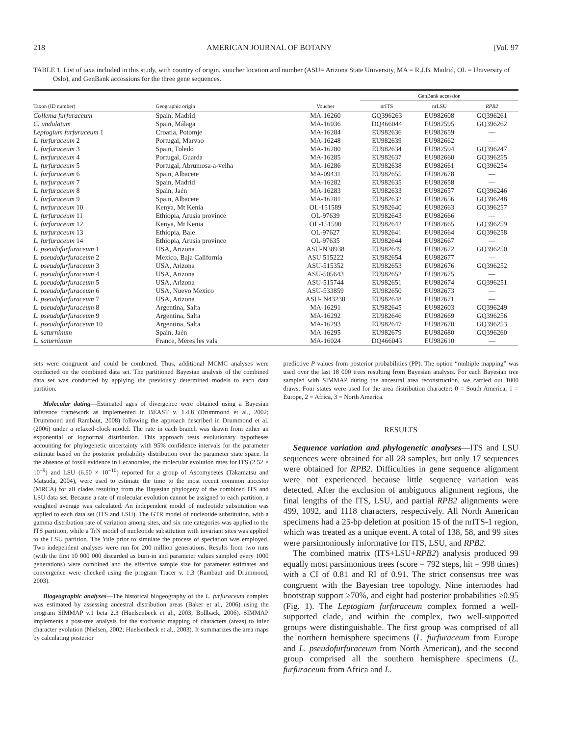218 AMERICAN JOURNAL OF BOTANY [Vol. 97
TABLE 1. List of taxa included in this study, with country of origin, voucher location and number (ASU= Arizona State University, MA = R.J.B. Madrid, OL = University of Oslo), and GenBank accessions for the three gene sequences.
| | | | GenBank accession | | |
| --- | --- | --- | --- | --- | --- |
| Taxon (ID number) | Geographic origin | Voucher | nrITS | nrLSU | RPB2 |
| Collema furfuraceum | Spain, Madrid | MA-16260 | GQ396263 | EU982608 | GQ396261 |
| C. undulatum | Spain, Málaga | MA-16036 | DQ466044 | EU982595 | GQ396262 |
| Leptogium furfuraceum 1 | Croatia, Potomje | MA-16284 | EU982636 | EU982659 | — |
| L. furfuraceum 2 | Portugal, Marvao | MA-16248 | EU982639 | EU982662 | — |
| L. furfuraceum 3 | Spain, Toledo | MA-16280 | EU982634 | EU982594 | GQ396247 |
| L. furfuraceum 4 | Portugal, Guarda | MA-16285 | EU982637 | EU982660 | GQ396255 |
| L. furfuraceum 5 | Portugal, Abrumosa-a-velha | MA-16286 | EU982638 | EU982661 | GQ396254 |
| L. furfuraceum 6 | Spain, Albacete | MA-09431 | EU982655 | EU982678 | — |
| L. furfuraceum 7 | Spain, Madrid | MA-16282 | EU982635 | EU982658 | — |
| L. furfuraceum 8 | Spain, Jaén | MA-16283 | EU982633 | EU982657 | GQ396246 |
| L. furfuraceum 9 | Spain, Albacete | MA-16281 | EU982632 | EU982656 | GQ396248 |
| L. furfuraceum 10 | Kenya, Mt Kenia | OL-151589 | EU982640 | EU982663 | GQ396257 |
| L. furfuraceum 11 | Ethiopia, Arusia province | OL-97639 | EU982643 | EU982666 | — |
| L. furfuraceum 12 | Kenya, Mt Kenia | OL-151590 | EU982642 | EU982665 | GQ396259 |
| L. furfuraceum 13 | Ethiopia, Bale | OL-97627 | EU982641 | EU982664 | GQ396258 |
| L. furfuraceum 14 | Ethiopia, Arusia province | OL-97635 | EU982644 | EU982667 | — |
| L. pseudofurfuraceum 1 | USA, Arizona | ASU-N38938 | EU982649 | EU982672 | GQ396250 |
| L. pseudofurfuraceum 2 | Mexico, Baja California | ASU 515222 | EU982654 | EU982677 | — |
| L. pseudofurfuraceum 3 | USA, Arizona | ASU-515352 | EU982653 | EU982676 | GQ396252 |
| L. pseudofurfuraceum 4 | USA, Arizona | ASU-505643 | EU982652 | EU982675 | — |
| L. pseudofurfuraceum 5 | USA, Arizona | ASU-515744 | EU982651 | EU982674 | GQ396251 |
| L. pseudofurfuraceum 6 | USA, Nuevo Mexico | ASU-533859 | EU982650 | EU982673 | — |
| L. pseudofurfuraceum 7 | USA, Arizona | ASU- N43230 | EU982648 | EU982671 | — |
| L. pseudofurfuraceum 8 | Argentina, Salta | MA-16291 | EU982645 | EU982603 | GQ396249 |
| L. pseudofurfuraceum 9 | Argentina, Salta | MA-16292 | EU982646 | EU982669 | GQ396256 |
| L. pseudofurfuraceum 10 | Argentina, Salta | MA-16293 | EU982647 | EU982670 | GQ396253 |
| L. saturninum | Spain, Jaén | MA-16295 | EU982679 | EU982680 | GQ396260 |
| L. saturninum | France, Meres les vals | MA-16024 | DQ466043 | EU982610 | — |
sets were congruent and could be combined. Thus, additional MCMC analyses were conducted on the combined data set. The partitioned Bayesian analysis of the combined data set was conducted by applying the previously determined models to each data partition.
Molecular dating—Estimated ages of divergence were obtained using a Bayesian inference framework as implemented in BEAST v. 1.4.8 (Drummond et al., 2002; Drummond and Rambaut, 2008) following the approach described in Drummond et al. (2006) under a relaxed-clock model. The rate in each branch was drawn from either an exponential or lognormal distribution. This approach tests evolutionary hypotheses accounting for phylogenetic uncertainty with 95% confidence intervals for the parameter estimate based on the posterior probability distribution over the parameter state space. In the absence of fossil evidence in Lecanorales, the molecular evolution rates for ITS (2.52 × 10<sup>−9</sup>) and LSU (6.50 × 10<sup>−10</sup>) reported for a group of Ascomycetes (Takamatsu and Matsuda, 2004), were used to estimate the time to the most recent common ancestor (MRCA) for all clades resulting from the Bayesian phylogeny of the combined ITS and LSU data set. Because a rate of molecular evolution cannot be assigned to each partition, a weighted average was calculated. An independent model of nucleotide substitution was applied to each data set (ITS and LSU). The GTR model of nucleotide substitution, with a gamma distribution rate of variation among sites, and six rate categories was applied to the ITS partition, while a TrN model of nucleotide substitution with invariant sites was applied to the LSU partition. The Yule prior to simulate the process of speciation was employed. Two independent analyses were run for 200 million generations. Results from two runs (with the first 10 000 000 discarded as burn-in and parameter values sampled every 1000 generations) were combined and the effective sample size for parameter estimates and convergence were checked using the program Tracer v. 1.3 (Rambaut and Drummond, 2003).
Biogeographic analyses—The historical biogeography of the L. furfuraceum complex was estimated by assessing ancestral distribution areas (Baker et al., 2006) using the program SIMMAP v.1 beta 2.3 (Huelsenbeck et al., 2003; Bollback, 2006). SIMMAP implements a post-tree analysis for the stochastic mapping of characters (areas) to infer character evolution (Nielsen, 2002; Huelsenbeck et al., 2003). It summarizes the area maps by calculating posterior
predictive P values from posterior probabilities (PP). The option “multiple mapping” was used over the last 18 000 trees resulting from Bayesian analysis. For each Bayesian tree sampled with SIMMAP during the ancestral area reconstruction, we carried out 1000 draws. Four states were used for the area distribution character: 0 = South America, 1 = Europe, 2 = Africa, 3 = North America.
RESULTS
Sequence variation and phylogenetic analyses—ITS and LSU sequences were obtained for all 28 samples, but only 17 sequences were obtained for RPB2. Difficulties in gene sequence alignment were not experienced because little sequence variation was detected. After the exclusion of ambiguous alignment regions, the final lengths of the ITS, LSU, and partial RPB2 alignments were 499, 1092, and 1118 characters, respectively. All North American specimens had a 25-bp deletion at position 15 of the nrITS-1 region, which was treated as a unique event. A total of 138, 58, and 99 sites were parsimoniously informative for ITS, LSU, and RPB2.
The combined matrix (ITS+LSU+RPB2) analysis produced 99 equally most parsimonious trees (score = 792 steps, hit = 998 times) with a CI of 0.81 and RI of 0.91. The strict consensus tree was congruent with the Bayesian tree topology. Nine internodes had bootstrap support ≥70%, and eight had posterior probabilities ≥0.95 (Fig. 1). The Leptogium furfuraceum complex formed a well-supported clade, and within the complex, two well-supported groups were distinguishable. The first group was comprised of all the northern hemisphere specimens (L. furfuraceum from Europe and L. pseudofurfuraceum from North American), and the second group comprised all the southern hemisphere specimens (L. furfuraceum from Africa and L.